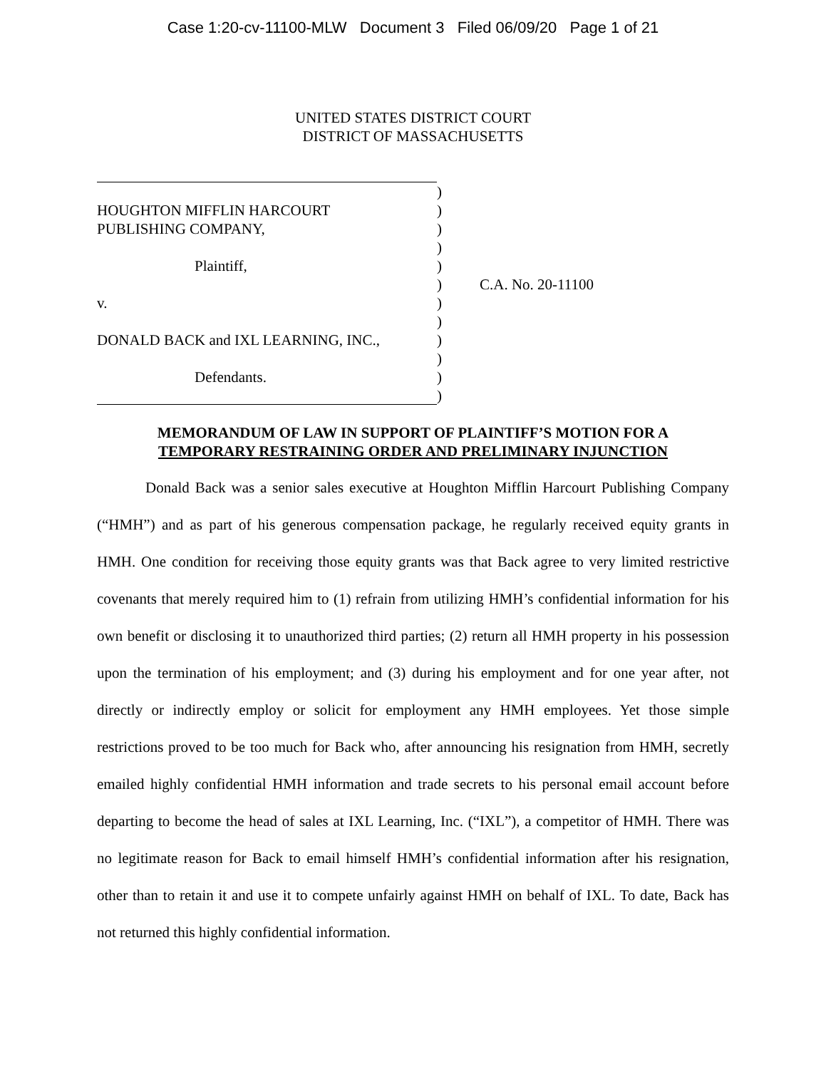Case 1:20-cv-11100-MLW Document 3 Filed 06/09/20 Page 1 of 21
UNITED STATES DISTRICT COURT
DISTRICT OF MASSACHUSETTS
)
HOUGHTON MIFFLIN HARCOURT )
PUBLISHING COMPANY, )
)
Plaintiff, )
) C.A. No. 20-11100
v. )
)
DONALD BACK and IXL LEARNING, INC., )
)
Defendants. )
)
MEMORANDUM OF LAW IN SUPPORT OF PLAINTIFF’S MOTION FOR A
TEMPORARY RESTRAINING ORDER AND PRELIMINARY INJUNCTION
Donald Back was a senior sales executive at Houghton Mifflin Harcourt Publishing Company (“HMH”) and as part of his generous compensation package, he regularly received equity grants in HMH. One condition for receiving those equity grants was that Back agree to very limited restrictive covenants that merely required him to (1) refrain from utilizing HMH’s confidential information for his own benefit or disclosing it to unauthorized third parties; (2) return all HMH property in his possession upon the termination of his employment; and (3) during his employment and for one year after, not directly or indirectly employ or solicit for employment any HMH employees. Yet those simple restrictions proved to be too much for Back who, after announcing his resignation from HMH, secretly emailed highly confidential HMH information and trade secrets to his personal email account before departing to become the head of sales at IXL Learning, Inc. (“IXL”), a competitor of HMH. There was no legitimate reason for Back to email himself HMH’s confidential information after his resignation, other than to retain it and use it to compete unfairly against HMH on behalf of IXL. To date, Back has not returned this highly confidential information.